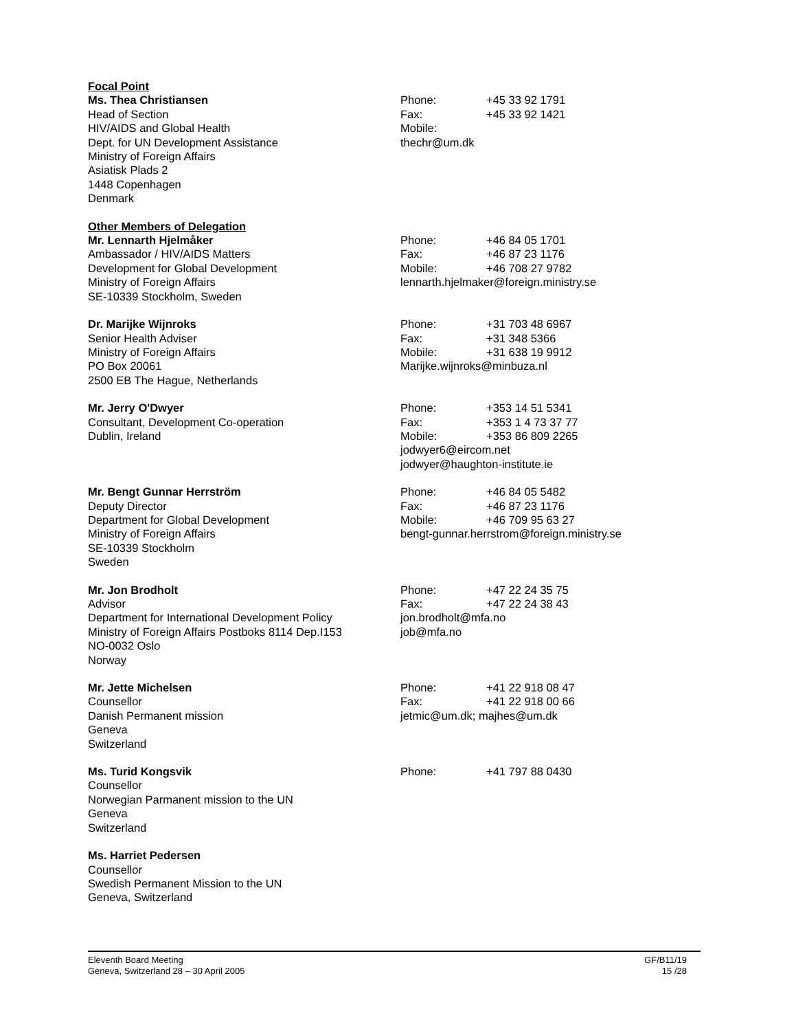Focal Point
Ms. Thea Christiansen
Head of Section
HIV/AIDS and Global Health
Dept. for UN Development Assistance
Ministry of Foreign Affairs
Asiatisk Plads 2
1448 Copenhagen
Denmark
Phone: +45 33 92 1791
Fax: +45 33 92 1421
Mobile:
thechr@um.dk
Other Members of Delegation
Mr. Lennarth Hjelmåker
Ambassador / HIV/AIDS Matters
Development for Global Development
Ministry of Foreign Affairs
SE-10339 Stockholm, Sweden
Phone: +46 84 05 1701
Fax: +46 87 23 1176
Mobile: +46 708 27 9782
lennarth.hjelmaker@foreign.ministry.se
Dr. Marijke Wijnroks
Senior Health Adviser
Ministry of Foreign Affairs
PO Box 20061
2500 EB The Hague, Netherlands
Phone: +31 703 48 6967
Fax: +31 348 5366
Mobile: +31 638 19 9912
Marijke.wijnroks@minbuza.nl
Mr. Jerry O'Dwyer
Consultant, Development Co-operation
Dublin, Ireland
Phone: +353 14 51 5341
Fax: +353 1 4 73 37 77
Mobile: +353 86 809 2265
jodwyer6@eircom.net
jodwyer@haughton-institute.ie
Mr. Bengt Gunnar Herrström
Deputy Director
Department for Global Development
Ministry of Foreign Affairs
SE-10339 Stockholm
Sweden
Phone: +46 84 05 5482
Fax: +46 87 23 1176
Mobile: +46 709 95 63 27
bengt-gunnar.herrstrom@foreign.ministry.se
Mr. Jon Brodholt
Advisor
Department for International Development Policy
Ministry of Foreign Affairs Postboks 8114 Dep.I153
NO-0032 Oslo
Norway
Phone: +47 22 24 35 75
Fax: +47 22 24 38 43
jon.brodholt@mfa.no
job@mfa.no
Mr. Jette Michelsen
Counsellor
Danish Permanent mission
Geneva
Switzerland
Phone: +41 22 918 08 47
Fax: +41 22 918 00 66
jetmic@um.dk; majhes@um.dk
Ms. Turid Kongsvik
Counsellor
Norwegian Parmanent mission to the UN
Geneva
Switzerland
Phone: +41 797 88 0430
Ms. Harriet Pedersen
Counsellor
Swedish Permanent Mission to the UN
Geneva, Switzerland
Eleventh Board Meeting
Geneva, Switzerland 28 – 30 April 2005
GF/B11/19
15 /28